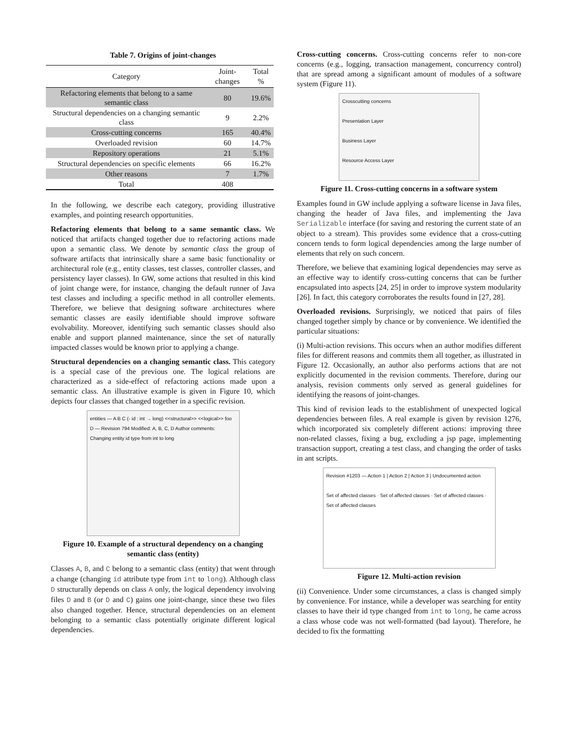Table 7. Origins of joint-changes
| Category | Joint-changes | Total % |
| --- | --- | --- |
| Refactoring elements that belong to a same semantic class | 80 | 19.6% |
| Structural dependencies on a changing semantic class | 9 | 2.2% |
| Cross-cutting concerns | 165 | 40.4% |
| Overloaded revision | 60 | 14.7% |
| Repository operations | 21 | 5.1% |
| Structural dependencies on specific elements | 66 | 16.2% |
| Other reasons | 7 | 1.7% |
| Total | 408 | |
In the following, we describe each category, providing illustrative examples, and pointing research opportunities.
Refactoring elements that belong to a same semantic class. We noticed that artifacts changed together due to refactoring actions made upon a semantic class. We denote by semantic class the group of software artifacts that intrinsically share a same basic functionality or architectural role (e.g., entity classes, test classes, controller classes, and persistency layer classes). In GW, some actions that resulted in this kind of joint change were, for instance, changing the default runner of Java test classes and including a specific method in all controller elements. Therefore, we believe that designing software architectures where semantic classes are easily identifiable should improve software evolvability. Moreover, identifying such semantic classes should also enable and support planned maintenance, since the set of naturally impacted classes would be known prior to applying a change.
Structural dependencies on a changing semantic class. This category is a special case of the previous one. The logical relations are characterized as a side-effect of refactoring actions made upon a semantic class. An illustrative example is given in Figure 10, which depicts four classes that changed together in a specific revision.
entities — A B C (- id : int → long) <<structural>> <<logical>> foo D — Revision 794 Modified: A, B, C, D Author comments: Changing entity id type from int to long
Figure 10. Example of a structural dependency on a changing semantic class (entity)
Classes A, B, and C belong to a semantic class (entity) that went through a change (changing id attribute type from int to long). Although class D structurally depends on class A only, the logical dependency involving files D and B (or D and C) gains one joint-change, since these two files also changed together. Hence, structural dependencies on an element belonging to a semantic class potentially originate different logical dependencies.
Cross-cutting concerns. Cross-cutting concerns refer to non-core concerns (e.g., logging, transaction management, concurrency control) that are spread among a significant amount of modules of a software system (Figure 11).
Crosscutting concerns
Presentation Layer
Business Layer
Resource Access Layer
Figure 11. Cross-cutting concerns in a software system
Examples found in GW include applying a software license in Java files, changing the header of Java files, and implementing the Java Serializable interface (for saving and restoring the current state of an object to a stream). This provides some evidence that a cross-cutting concern tends to form logical dependencies among the large number of elements that rely on such concern.
Therefore, we believe that examining logical dependencies may serve as an effective way to identify cross-cutting concerns that can be further encapsulated into aspects [24, 25] in order to improve system modularity [26]. In fact, this category corroborates the results found in [27, 28].
Overloaded revisions. Surprisingly, we noticed that pairs of files changed together simply by chance or by convenience. We identified the particular situations:
(i) Multi-action revisions. This occurs when an author modifies different files for different reasons and commits them all together, as illustrated in Figure 12. Occasionally, an author also performs actions that are not explicitly documented in the revision comments. Therefore, during our analysis, revision comments only served as general guidelines for identifying the reasons of joint-changes.
This kind of revision leads to the establishment of unexpected logical dependencies between files. A real example is given by revision 1276, which incorporated six completely different actions: improving three non-related classes, fixing a bug, excluding a jsp page, implementing transaction support, creating a test class, and changing the order of tasks in ant scripts.
Revision #1203 — Action 1 | Action 2 | Action 3 | Undocumented action
Set of affected classes · Set of affected classes · Set of affected classes · Set of affected classes
Figure 12. Multi-action revision
(ii) Convenience. Under some circumstances, a class is changed simply by convenience. For instance, while a developer was searching for entity classes to have their id type changed from int to long, he came across a class whose code was not well-formatted (bad layout). Therefore, he decided to fix the formatting